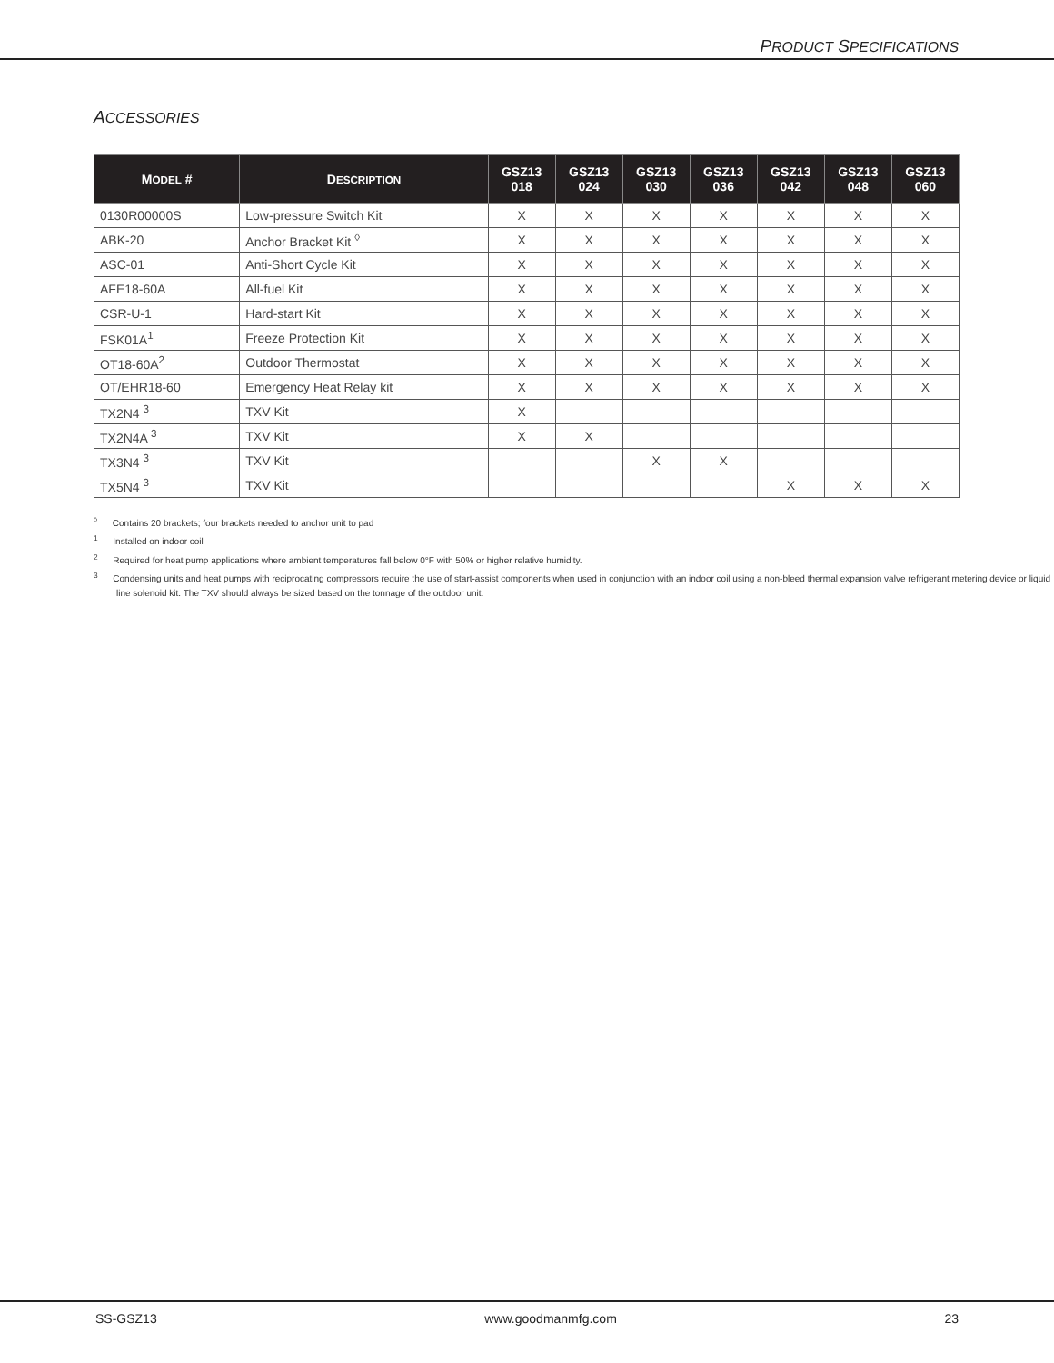PRODUCT SPECIFICATIONS
ACCESSORIES
| M ODEL # | D ESCRIPTION | GSZ13 018 | GSZ13 024 | GSZ13 030 | GSZ13 036 | GSZ13 042 | GSZ13 048 | GSZ13 060 |
| --- | --- | --- | --- | --- | --- | --- | --- | --- |
| 0130R00000S | Low-pressure Switch Kit | X | X | X | X | X | X | X |
| ABK-20 | Anchor Bracket Kit <sup>◊</sup> | X | X | X | X | X | X | X |
| ASC-01 | Anti-Short Cycle Kit | X | X | X | X | X | X | X |
| AFE18-60A | All-fuel Kit | X | X | X | X | X | X | X |
| CSR-U-1 | Hard-start Kit | X | X | X | X | X | X | X |
| FSK01A<sup>1</sup> | Freeze Protection Kit | X | X | X | X | X | X | X |
| OT18-60A<sup>2</sup> | Outdoor Thermostat | X | X | X | X | X | X | X |
| OT/EHR18-60 | Emergency Heat Relay kit | X | X | X | X | X | X | X |
| TX2N4 <sup>3</sup> | TXV Kit | X | | | | | | |
| TX2N4A <sup>3</sup> | TXV Kit | X | X | | | | | |
| TX3N4 <sup>3</sup> | TXV Kit | | | X | X | | | |
| TX5N4 <sup>3</sup> | TXV Kit | | | | | X | X | X |
<sup>◊</sup> Contains 20 brackets; four brackets needed to anchor unit to pad
<sup>1</sup> Installed on indoor coil
<sup>2</sup> Required for heat pump applications where ambient temperatures fall below 0°F with 50% or higher relative humidity.
<sup>3</sup> Condensing units and heat pumps with reciprocating compressors require the use of start-assist components when used in conjunction with an indoor coil using a non-bleed thermal expansion valve refrigerant metering device or liquid line solenoid kit. The TXV should always be sized based on the tonnage of the outdoor unit.
SS-GSZ13 www.goodmanmfg.com 23